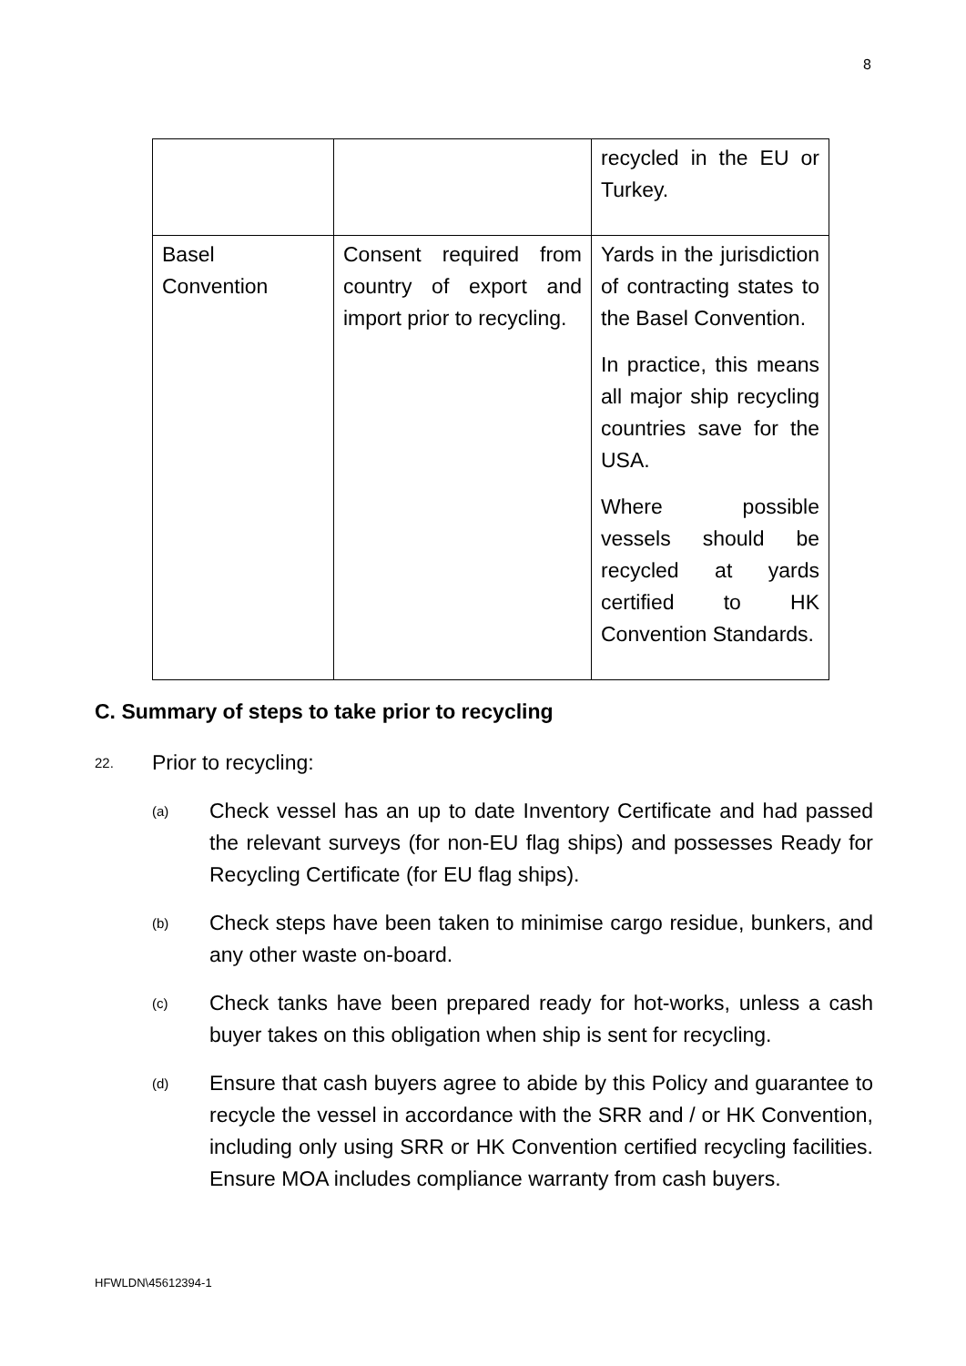8
| | | recycled in the EU or Turkey. |
| Basel Convention | Consent required from country of export and import prior to recycling. | Yards in the jurisdiction of contracting states to the Basel Convention. In practice, this means all major ship recycling countries save for the USA. Where possible vessels should be recycled at yards certified to HK Convention Standards. |
C. Summary of steps to take prior to recycling
22. Prior to recycling:
(a) Check vessel has an up to date Inventory Certificate and had passed the relevant surveys (for non-EU flag ships) and possesses Ready for Recycling Certificate (for EU flag ships).
(b) Check steps have been taken to minimise cargo residue, bunkers, and any other waste on-board.
(c) Check tanks have been prepared ready for hot-works, unless a cash buyer takes on this obligation when ship is sent for recycling.
(d) Ensure that cash buyers agree to abide by this Policy and guarantee to recycle the vessel in accordance with the SRR and / or HK Convention, including only using SRR or HK Convention certified recycling facilities. Ensure MOA includes compliance warranty from cash buyers.
HFWLDN\45612394-1